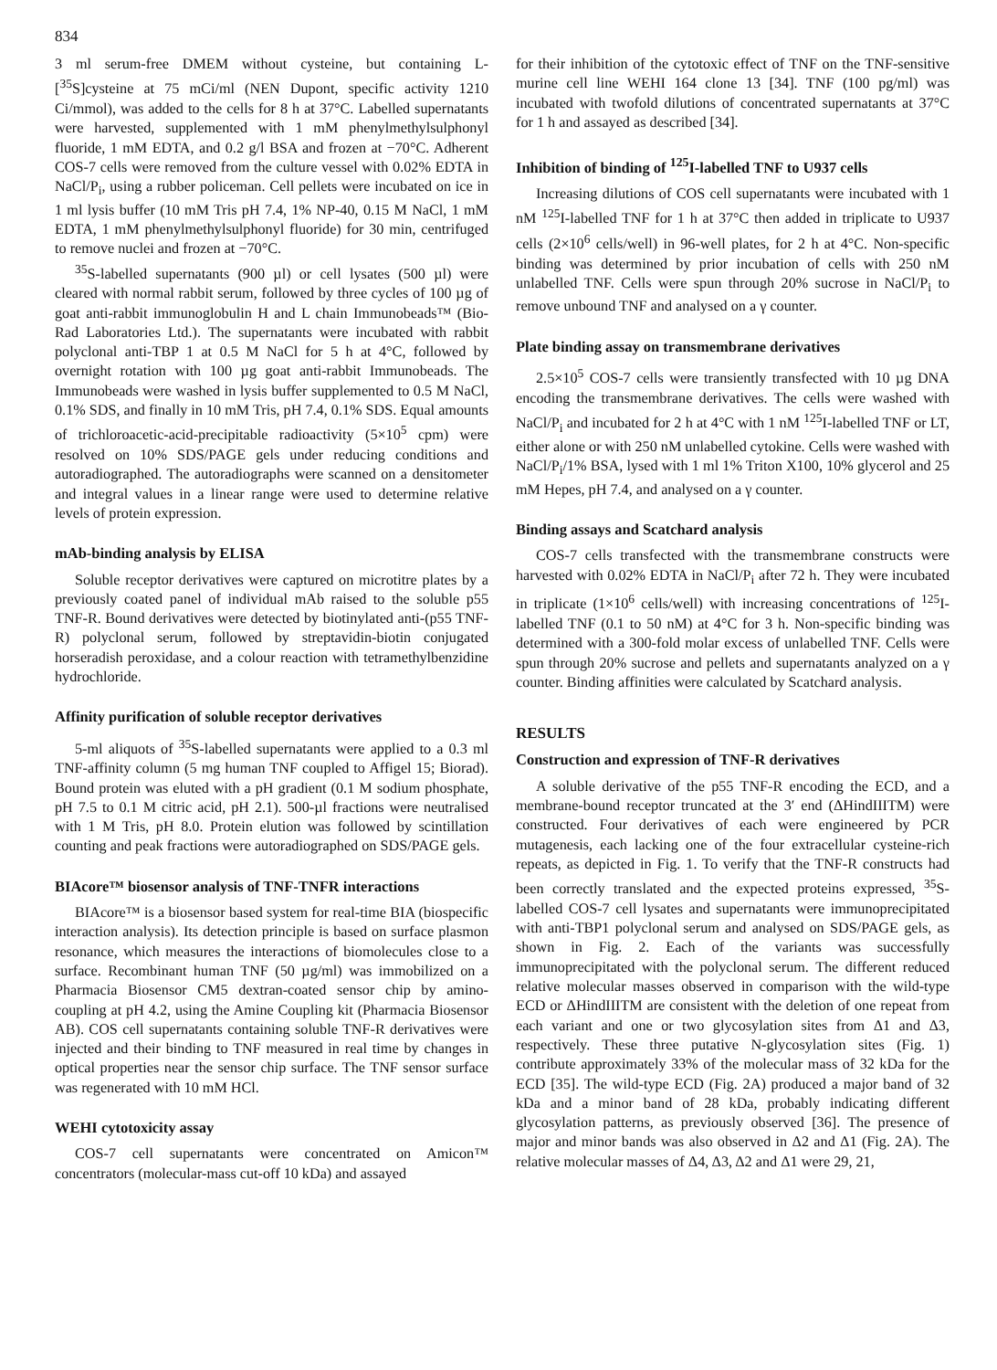834
3 ml serum-free DMEM without cysteine, but containing L-[<sup>35</sup>S]cysteine at 75 mCi/ml (NEN Dupont, specific activity 1210 Ci/mmol), was added to the cells for 8 h at 37°C. Labelled supernatants were harvested, supplemented with 1 mM phenylmethylsulphonyl fluoride, 1 mM EDTA, and 0.2 g/l BSA and frozen at −70°C. Adherent COS-7 cells were removed from the culture vessel with 0.02% EDTA in NaCl/P<sub>i</sub>, using a rubber policeman. Cell pellets were incubated on ice in 1 ml lysis buffer (10 mM Tris pH 7.4, 1% NP-40, 0.15 M NaCl, 1 mM EDTA, 1 mM phenylmethylsulphonyl fluoride) for 30 min, centrifuged to remove nuclei and frozen at −70°C.
<sup>35</sup>S-labelled supernatants (900 µl) or cell lysates (500 µl) were cleared with normal rabbit serum, followed by three cycles of 100 µg of goat anti-rabbit immunoglobulin H and L chain Immunobeads™ (Bio-Rad Laboratories Ltd.). The supernatants were incubated with rabbit polyclonal anti-TBP 1 at 0.5 M NaCl for 5 h at 4°C, followed by overnight rotation with 100 µg goat anti-rabbit Immunobeads. The Immunobeads were washed in lysis buffer supplemented to 0.5 M NaCl, 0.1% SDS, and finally in 10 mM Tris, pH 7.4, 0.1% SDS. Equal amounts of trichloroacetic-acid-precipitable radioactivity (5×10<sup>5</sup> cpm) were resolved on 10% SDS/PAGE gels under reducing conditions and autoradiographed. The autoradiographs were scanned on a densitometer and integral values in a linear range were used to determine relative levels of protein expression.
mAb-binding analysis by ELISA
Soluble receptor derivatives were captured on microtitre plates by a previously coated panel of individual mAb raised to the soluble p55 TNF-R. Bound derivatives were detected by biotinylated anti-(p55 TNF-R) polyclonal serum, followed by streptavidin-biotin conjugated horseradish peroxidase, and a colour reaction with tetramethylbenzidine hydrochloride.
Affinity purification of soluble receptor derivatives
5-ml aliquots of <sup>35</sup>S-labelled supernatants were applied to a 0.3 ml TNF-affinity column (5 mg human TNF coupled to Affigel 15; Biorad). Bound protein was eluted with a pH gradient (0.1 M sodium phosphate, pH 7.5 to 0.1 M citric acid, pH 2.1). 500-µl fractions were neutralised with 1 M Tris, pH 8.0. Protein elution was followed by scintillation counting and peak fractions were autoradiographed on SDS/PAGE gels.
BIAcore™ biosensor analysis of TNF-TNFR interactions
BIAcore™ is a biosensor based system for real-time BIA (biospecific interaction analysis). Its detection principle is based on surface plasmon resonance, which measures the interactions of biomolecules close to a surface. Recombinant human TNF (50 µg/ml) was immobilized on a Pharmacia Biosensor CM5 dextran-coated sensor chip by amino-coupling at pH 4.2, using the Amine Coupling kit (Pharmacia Biosensor AB). COS cell supernatants containing soluble TNF-R derivatives were injected and their binding to TNF measured in real time by changes in optical properties near the sensor chip surface. The TNF sensor surface was regenerated with 10 mM HCl.
WEHI cytotoxicity assay
COS-7 cell supernatants were concentrated on Amicon™ concentrators (molecular-mass cut-off 10 kDa) and assayed
for their inhibition of the cytotoxic effect of TNF on the TNF-sensitive murine cell line WEHI 164 clone 13 [34]. TNF (100 pg/ml) was incubated with twofold dilutions of concentrated supernatants at 37°C for 1 h and assayed as described [34].
Inhibition of binding of <sup>125</sup>I-labelled TNF to U937 cells
Increasing dilutions of COS cell supernatants were incubated with 1 nM <sup>125</sup>I-labelled TNF for 1 h at 37°C then added in triplicate to U937 cells (2×10<sup>6</sup> cells/well) in 96-well plates, for 2 h at 4°C. Non-specific binding was determined by prior incubation of cells with 250 nM unlabelled TNF. Cells were spun through 20% sucrose in NaCl/P<sub>i</sub> to remove unbound TNF and analysed on a γ counter.
Plate binding assay on transmembrane derivatives
2.5×10<sup>5</sup> COS-7 cells were transiently transfected with 10 µg DNA encoding the transmembrane derivatives. The cells were washed with NaCl/P<sub>i</sub> and incubated for 2 h at 4°C with 1 nM <sup>125</sup>I-labelled TNF or LT, either alone or with 250 nM unlabelled cytokine. Cells were washed with NaCl/P<sub>i</sub>/1% BSA, lysed with 1 ml 1% Triton X100, 10% glycerol and 25 mM Hepes, pH 7.4, and analysed on a γ counter.
Binding assays and Scatchard analysis
COS-7 cells transfected with the transmembrane constructs were harvested with 0.02% EDTA in NaCl/P<sub>i</sub> after 72 h. They were incubated in triplicate (1×10<sup>6</sup> cells/well) with increasing concentrations of <sup>125</sup>I-labelled TNF (0.1 to 50 nM) at 4°C for 3 h. Non-specific binding was determined with a 300-fold molar excess of unlabelled TNF. Cells were spun through 20% sucrose and pellets and supernatants analyzed on a γ counter. Binding affinities were calculated by Scatchard analysis.
RESULTS
Construction and expression of TNF-R derivatives
A soluble derivative of the p55 TNF-R encoding the ECD, and a membrane-bound receptor truncated at the 3′ end (ΔHindIIITM) were constructed. Four derivatives of each were engineered by PCR mutagenesis, each lacking one of the four extracellular cysteine-rich repeats, as depicted in Fig. 1. To verify that the TNF-R constructs had been correctly translated and the expected proteins expressed, <sup>35</sup>S-labelled COS-7 cell lysates and supernatants were immunoprecipitated with anti-TBP1 polyclonal serum and analysed on SDS/PAGE gels, as shown in Fig. 2. Each of the variants was successfully immunoprecipitated with the polyclonal serum. The different reduced relative molecular masses observed in comparison with the wild-type ECD or ΔHindIIITM are consistent with the deletion of one repeat from each variant and one or two glycosylation sites from Δ1 and Δ3, respectively. These three putative N-glycosylation sites (Fig. 1) contribute approximately 33% of the molecular mass of 32 kDa for the ECD [35]. The wild-type ECD (Fig. 2A) produced a major band of 32 kDa and a minor band of 28 kDa, probably indicating different glycosylation patterns, as previously observed [36]. The presence of major and minor bands was also observed in Δ2 and Δ1 (Fig. 2A). The relative molecular masses of Δ4, Δ3, Δ2 and Δ1 were 29, 21,